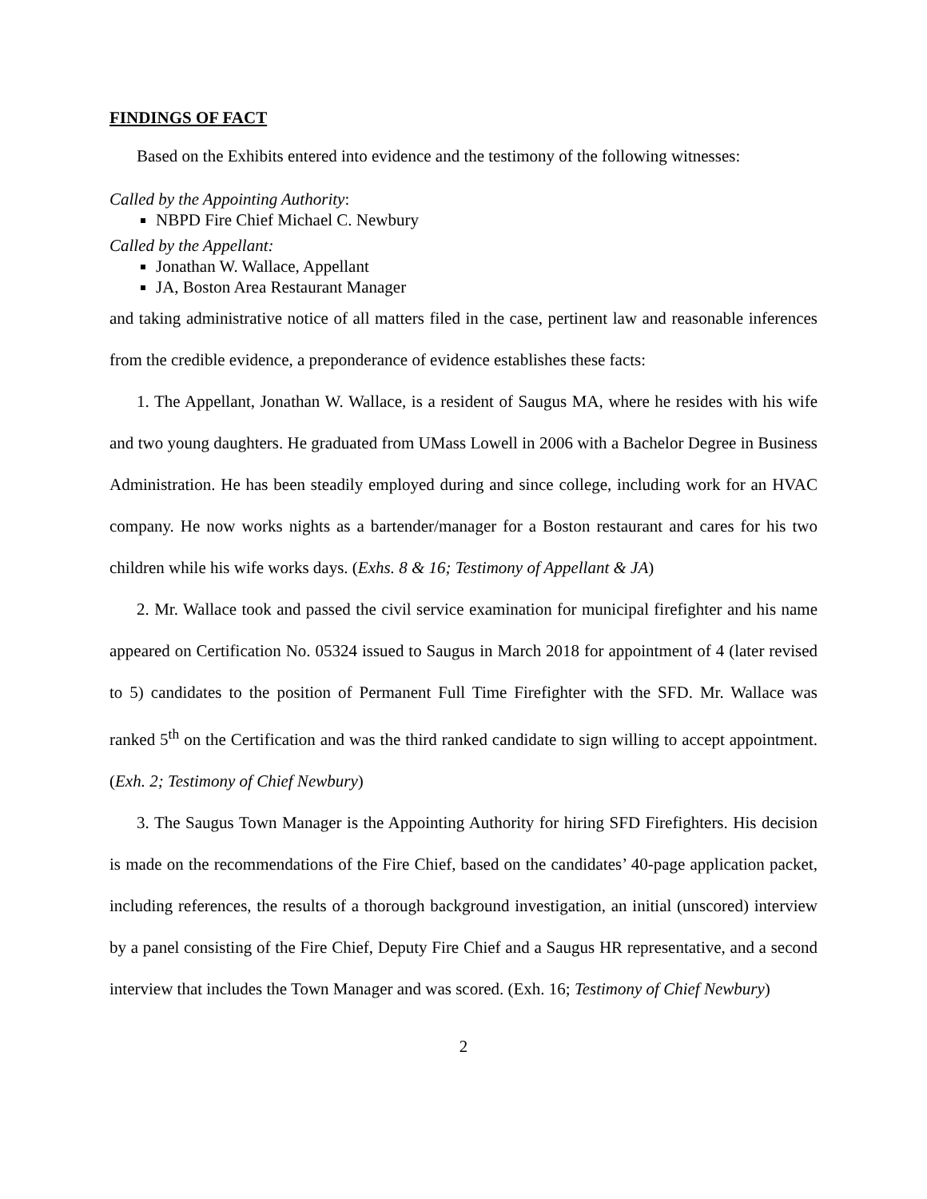FINDINGS OF FACT
Based on the Exhibits entered into evidence and the testimony of the following witnesses:
Called by the Appointing Authority:
NBPD Fire Chief Michael C. Newbury
Called by the Appellant:
Jonathan W. Wallace, Appellant
JA, Boston Area Restaurant Manager
and taking administrative notice of all matters filed in the case, pertinent law and reasonable inferences from the credible evidence, a preponderance of evidence establishes these facts:
1. The Appellant, Jonathan W. Wallace, is a resident of Saugus MA, where he resides with his wife and two young daughters. He graduated from UMass Lowell in 2006 with a Bachelor Degree in Business Administration. He has been steadily employed during and since college, including work for an HVAC company. He now works nights as a bartender/manager for a Boston restaurant and cares for his two children while his wife works days. (Exhs. 8 & 16; Testimony of Appellant & JA)
2. Mr. Wallace took and passed the civil service examination for municipal firefighter and his name appeared on Certification No. 05324 issued to Saugus in March 2018 for appointment of 4 (later revised to 5) candidates to the position of Permanent Full Time Firefighter with the SFD. Mr. Wallace was ranked 5<sup>th</sup> on the Certification and was the third ranked candidate to sign willing to accept appointment. (Exh. 2; Testimony of Chief Newbury)
3. The Saugus Town Manager is the Appointing Authority for hiring SFD Firefighters. His decision is made on the recommendations of the Fire Chief, based on the candidates’ 40-page application packet, including references, the results of a thorough background investigation, an initial (unscored) interview by a panel consisting of the Fire Chief, Deputy Fire Chief and a Saugus HR representative, and a second interview that includes the Town Manager and was scored. (Exh. 16; Testimony of Chief Newbury)
2